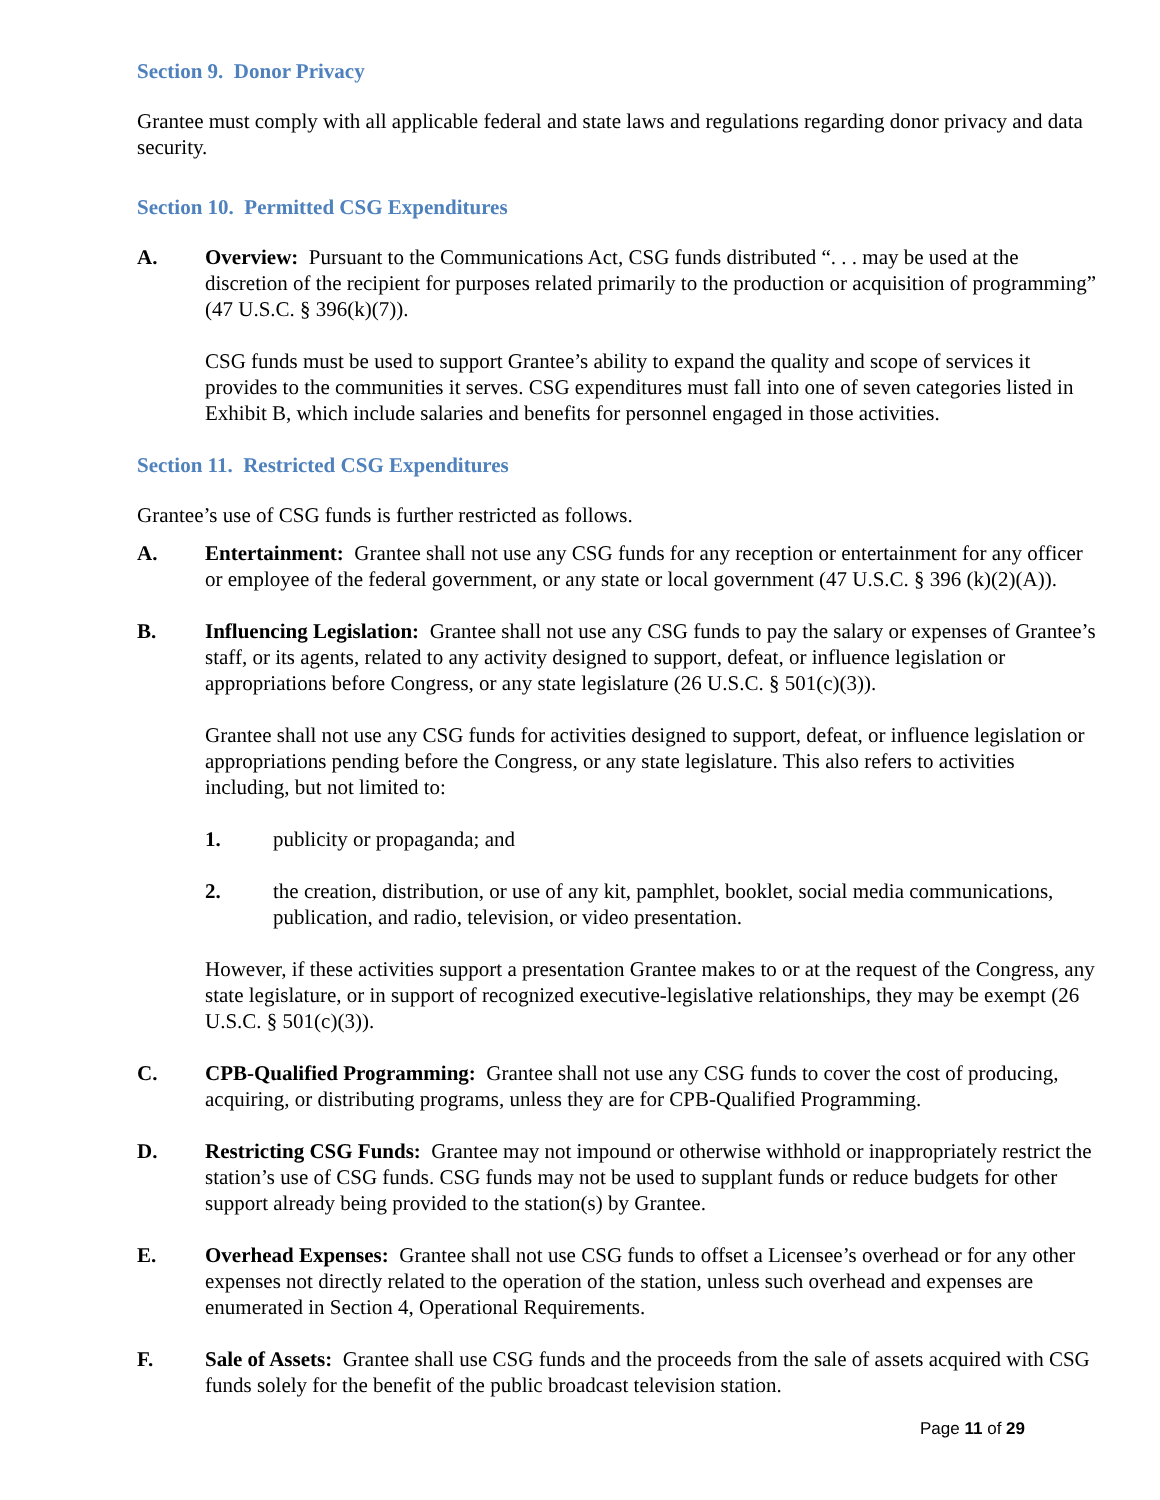Section 9. Donor Privacy
Grantee must comply with all applicable federal and state laws and regulations regarding donor privacy and data security.
Section 10. Permitted CSG Expenditures
A. Overview: Pursuant to the Communications Act, CSG funds distributed “. . . may be used at the discretion of the recipient for purposes related primarily to the production or acquisition of programming” (47 U.S.C. § 396(k)(7)).
CSG funds must be used to support Grantee’s ability to expand the quality and scope of services it provides to the communities it serves. CSG expenditures must fall into one of seven categories listed in Exhibit B, which include salaries and benefits for personnel engaged in those activities.
Section 11. Restricted CSG Expenditures
Grantee’s use of CSG funds is further restricted as follows.
A. Entertainment: Grantee shall not use any CSG funds for any reception or entertainment for any officer or employee of the federal government, or any state or local government (47 U.S.C. § 396 (k)(2)(A)).
B. Influencing Legislation: Grantee shall not use any CSG funds to pay the salary or expenses of Grantee’s staff, or its agents, related to any activity designed to support, defeat, or influence legislation or appropriations before Congress, or any state legislature (26 U.S.C. § 501(c)(3)).
Grantee shall not use any CSG funds for activities designed to support, defeat, or influence legislation or appropriations pending before the Congress, or any state legislature. This also refers to activities including, but not limited to:
1. publicity or propaganda; and
2. the creation, distribution, or use of any kit, pamphlet, booklet, social media communications, publication, and radio, television, or video presentation.
However, if these activities support a presentation Grantee makes to or at the request of the Congress, any state legislature, or in support of recognized executive-legislative relationships, they may be exempt (26 U.S.C. § 501(c)(3)).
C. CPB-Qualified Programming: Grantee shall not use any CSG funds to cover the cost of producing, acquiring, or distributing programs, unless they are for CPB-Qualified Programming.
D. Restricting CSG Funds: Grantee may not impound or otherwise withhold or inappropriately restrict the station’s use of CSG funds. CSG funds may not be used to supplant funds or reduce budgets for other support already being provided to the station(s) by Grantee.
E. Overhead Expenses: Grantee shall not use CSG funds to offset a Licensee’s overhead or for any other expenses not directly related to the operation of the station, unless such overhead and expenses are enumerated in Section 4, Operational Requirements.
F. Sale of Assets: Grantee shall use CSG funds and the proceeds from the sale of assets acquired with CSG funds solely for the benefit of the public broadcast television station.
Page 11 of 29